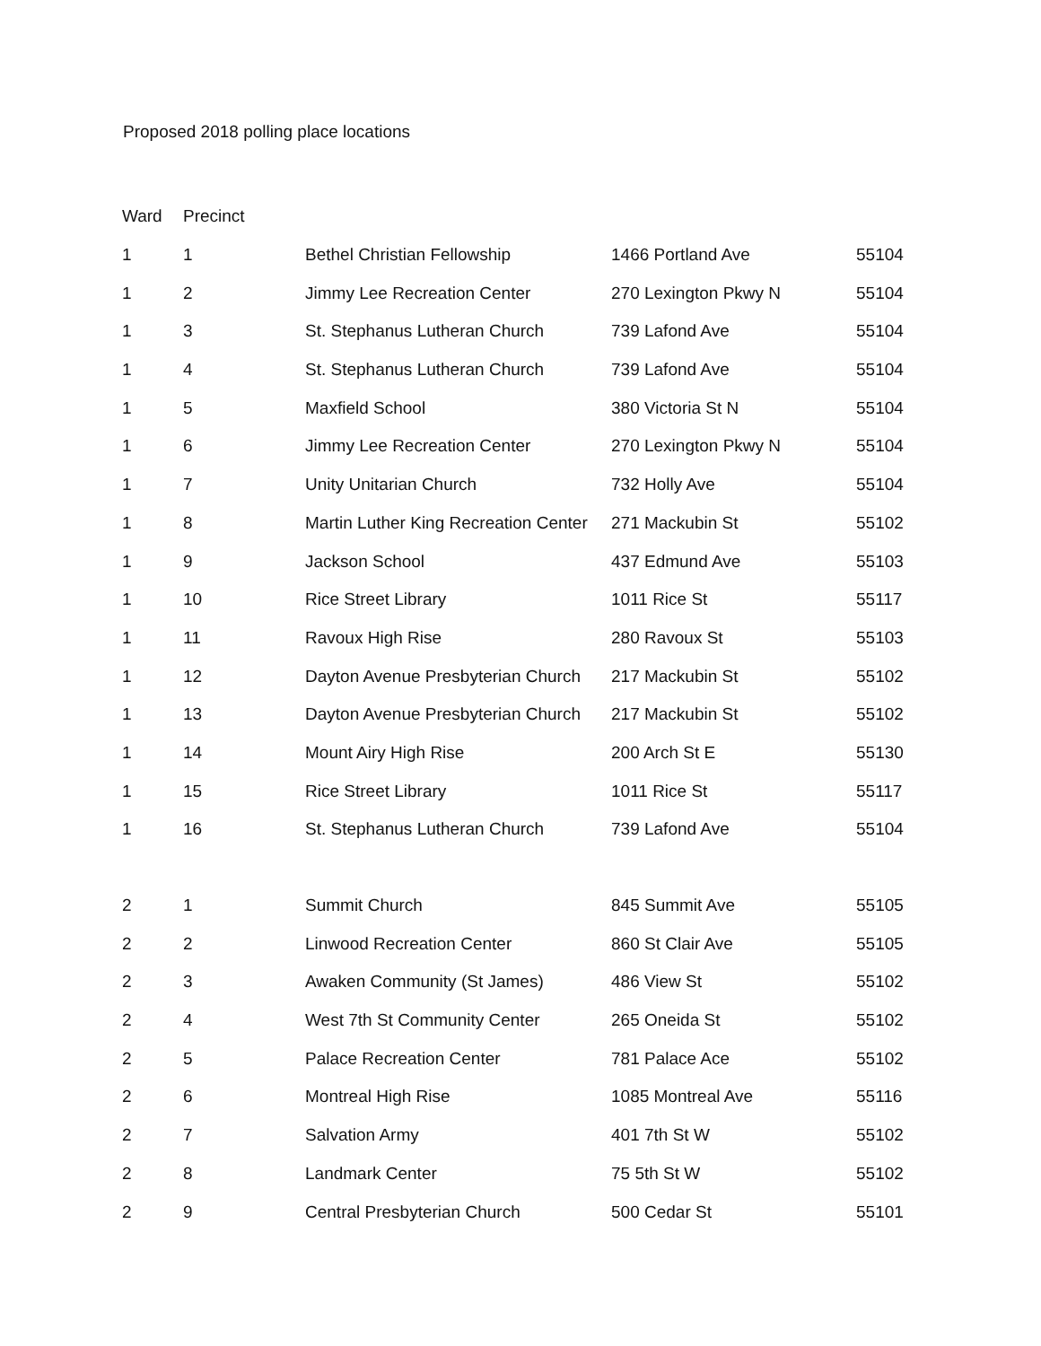Proposed 2018 polling place locations
| Ward | Precinct | | | |
| --- | --- | --- | --- | --- |
| 1 | 1 | Bethel Christian Fellowship | 1466 Portland Ave | 55104 |
| 1 | 2 | Jimmy Lee Recreation Center | 270 Lexington Pkwy N | 55104 |
| 1 | 3 | St. Stephanus Lutheran Church | 739 Lafond Ave | 55104 |
| 1 | 4 | St. Stephanus Lutheran Church | 739 Lafond Ave | 55104 |
| 1 | 5 | Maxfield School | 380 Victoria St N | 55104 |
| 1 | 6 | Jimmy Lee Recreation Center | 270 Lexington Pkwy N | 55104 |
| 1 | 7 | Unity Unitarian Church | 732 Holly Ave | 55104 |
| 1 | 8 | Martin Luther King Recreation Center | 271 Mackubin St | 55102 |
| 1 | 9 | Jackson School | 437 Edmund Ave | 55103 |
| 1 | 10 | Rice Street Library | 1011 Rice St | 55117 |
| 1 | 11 | Ravoux High Rise | 280 Ravoux St | 55103 |
| 1 | 12 | Dayton Avenue Presbyterian Church | 217 Mackubin St | 55102 |
| 1 | 13 | Dayton Avenue Presbyterian Church | 217 Mackubin St | 55102 |
| 1 | 14 | Mount Airy High Rise | 200 Arch St E | 55130 |
| 1 | 15 | Rice Street Library | 1011 Rice St | 55117 |
| 1 | 16 | St. Stephanus Lutheran Church | 739 Lafond Ave | 55104 |
| 2 | 1 | Summit Church | 845 Summit Ave | 55105 |
| 2 | 2 | Linwood Recreation Center | 860 St Clair Ave | 55105 |
| 2 | 3 | Awaken Community (St James) | 486 View St | 55102 |
| 2 | 4 | West 7th St Community Center | 265 Oneida St | 55102 |
| 2 | 5 | Palace Recreation Center | 781 Palace Ace | 55102 |
| 2 | 6 | Montreal High Rise | 1085 Montreal Ave | 55116 |
| 2 | 7 | Salvation Army | 401 7th St W | 55102 |
| 2 | 8 | Landmark Center | 75 5th St W | 55102 |
| 2 | 9 | Central Presbyterian Church | 500 Cedar St | 55101 |